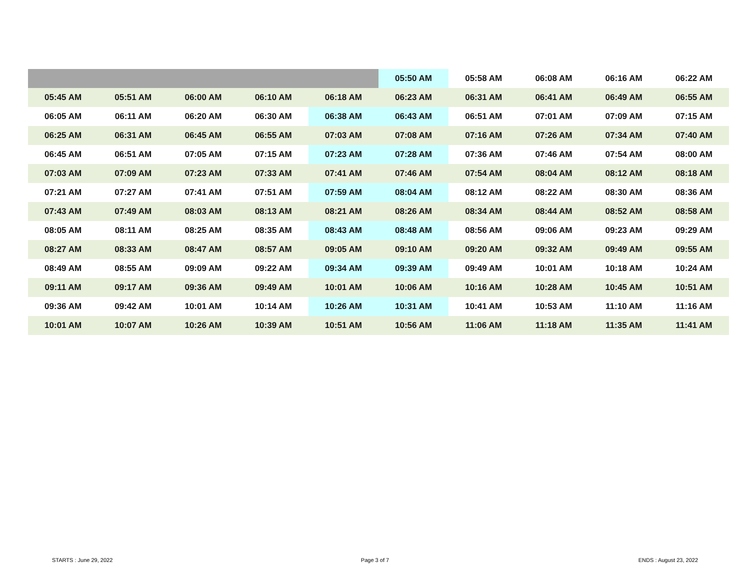| | | | | | 05:50 AM | 05:58 AM | 06:08 AM | 06:16 AM | 06:22 AM |
| 05:45 AM | 05:51 AM | 06:00 AM | 06:10 AM | 06:18 AM | 06:23 AM | 06:31 AM | 06:41 AM | 06:49 AM | 06:55 AM |
| 06:05 AM | 06:11 AM | 06:20 AM | 06:30 AM | 06:38 AM | 06:43 AM | 06:51 AM | 07:01 AM | 07:09 AM | 07:15 AM |
| 06:25 AM | 06:31 AM | 06:45 AM | 06:55 AM | 07:03 AM | 07:08 AM | 07:16 AM | 07:26 AM | 07:34 AM | 07:40 AM |
| 06:45 AM | 06:51 AM | 07:05 AM | 07:15 AM | 07:23 AM | 07:28 AM | 07:36 AM | 07:46 AM | 07:54 AM | 08:00 AM |
| 07:03 AM | 07:09 AM | 07:23 AM | 07:33 AM | 07:41 AM | 07:46 AM | 07:54 AM | 08:04 AM | 08:12 AM | 08:18 AM |
| 07:21 AM | 07:27 AM | 07:41 AM | 07:51 AM | 07:59 AM | 08:04 AM | 08:12 AM | 08:22 AM | 08:30 AM | 08:36 AM |
| 07:43 AM | 07:49 AM | 08:03 AM | 08:13 AM | 08:21 AM | 08:26 AM | 08:34 AM | 08:44 AM | 08:52 AM | 08:58 AM |
| 08:05 AM | 08:11 AM | 08:25 AM | 08:35 AM | 08:43 AM | 08:48 AM | 08:56 AM | 09:06 AM | 09:23 AM | 09:29 AM |
| 08:27 AM | 08:33 AM | 08:47 AM | 08:57 AM | 09:05 AM | 09:10 AM | 09:20 AM | 09:32 AM | 09:49 AM | 09:55 AM |
| 08:49 AM | 08:55 AM | 09:09 AM | 09:22 AM | 09:34 AM | 09:39 AM | 09:49 AM | 10:01 AM | 10:18 AM | 10:24 AM |
| 09:11 AM | 09:17 AM | 09:36 AM | 09:49 AM | 10:01 AM | 10:06 AM | 10:16 AM | 10:28 AM | 10:45 AM | 10:51 AM |
| 09:36 AM | 09:42 AM | 10:01 AM | 10:14 AM | 10:26 AM | 10:31 AM | 10:41 AM | 10:53 AM | 11:10 AM | 11:16 AM |
| 10:01 AM | 10:07 AM | 10:26 AM | 10:39 AM | 10:51 AM | 10:56 AM | 11:06 AM | 11:18 AM | 11:35 AM | 11:41 AM |
STARTS : June 29, 2022 Page 3 of 7 ENDS : August 23, 2022